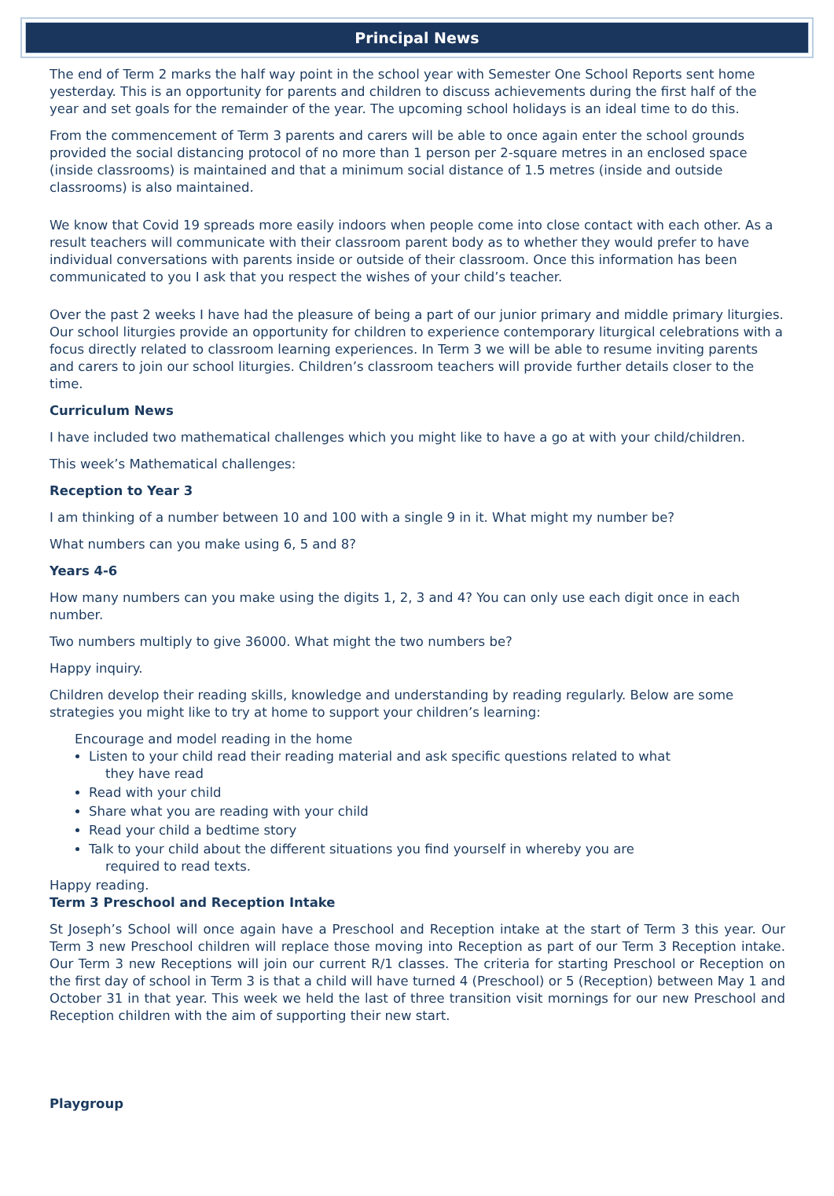Principal News
The end of Term 2 marks the half way point in the school year with Semester One School Reports sent home yesterday. This is an opportunity for parents and children to discuss achievements during the first half of the year and set goals for the remainder of the year. The upcoming school holidays is an ideal time to do this.
From the commencement of Term 3 parents and carers will be able to once again enter the school grounds provided the social distancing protocol of no more than 1 person per 2-square metres in an enclosed space (inside classrooms) is maintained and that a minimum social distance of 1.5 metres (inside and outside classrooms) is also maintained.
We know that Covid 19 spreads more easily indoors when people come into close contact with each other. As a result teachers will communicate with their classroom parent body as to whether they would prefer to have individual conversations with parents inside or outside of their classroom. Once this information has been communicated to you I ask that you respect the wishes of your child’s teacher.
Over the past 2 weeks I have had the pleasure of being a part of our junior primary and middle primary liturgies. Our school liturgies provide an opportunity for children to experience contemporary liturgical celebrations with a focus directly related to classroom learning experiences. In Term 3 we will be able to resume inviting parents and carers to join our school liturgies. Children’s classroom teachers will provide further details closer to the time.
Curriculum News
I have included two mathematical challenges which you might like to have a go at with your child/children.
This week’s Mathematical challenges:
Reception to Year 3
I am thinking of a number between 10 and 100 with a single 9 in it. What might my number be?
What numbers can you make using 6, 5 and 8?
Years 4-6
How many numbers can you make using the digits 1, 2, 3 and 4? You can only use each digit once in each number.
Two numbers multiply to give 36000. What might the two numbers be?
Happy inquiry.
Children develop their reading skills, knowledge and understanding by reading regularly. Below are some strategies you might like to try at home to support your children’s learning:
Encourage and model reading in the home
Listen to your child read their reading material and ask specific questions related to what
they have read
Read with your child
Share what you are reading with your child
Read your child a bedtime story
Talk to your child about the different situations you find yourself in whereby you are
required to read texts.
Happy reading.
Term 3 Preschool and Reception Intake
St Joseph’s School will once again have a Preschool and Reception intake at the start of Term 3 this year. Our Term 3 new Preschool children will replace those moving into Reception as part of our Term 3 Reception intake. Our Term 3 new Receptions will join our current R/1 classes. The criteria for starting Preschool or Reception on the first day of school in Term 3 is that a child will have turned 4 (Preschool) or 5 (Reception) between May 1 and October 31 in that year. This week we held the last of three transition visit mornings for our new Preschool and Reception children with the aim of supporting their new start.
Playgroup